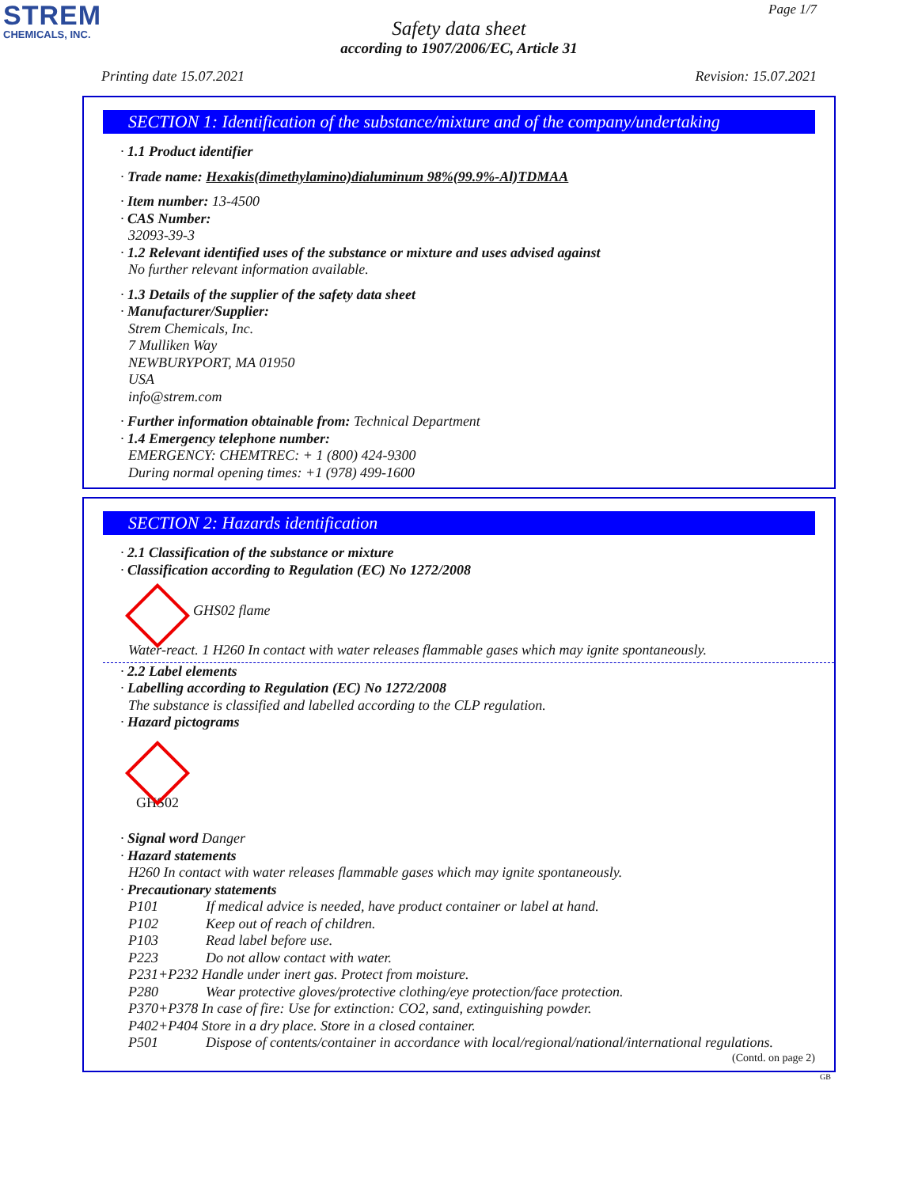STREM
CHEMICALS, INC.
Page 1/7
Safety data sheet
according to 1907/2006/EC, Article 31
Printing date 15.07.2021 Revision: 15.07.2021
SECTION 1: Identification of the substance/mixture and of the company/undertaking
· 1.1 Product identifier
· Trade name: Hexakis(dimethylamino)dialuminum 98%(99.9%-Al)TDMAA
· Item number: 13-4500
· CAS Number:
32093-39-3
· 1.2 Relevant identified uses of the substance or mixture and uses advised against
No further relevant information available.
· 1.3 Details of the supplier of the safety data sheet
· Manufacturer/Supplier:
Strem Chemicals, Inc.
7 Mulliken Way
NEWBURYPORT, MA 01950
USA
info@strem.com
· Further information obtainable from: Technical Department
· 1.4 Emergency telephone number:
EMERGENCY: CHEMTREC: + 1 (800) 424-9300
During normal opening times: +1 (978) 499-1600
SECTION 2: Hazards identification
· 2.1 Classification of the substance or mixture
· Classification according to Regulation (EC) No 1272/2008
GHS02 flame
Water-react. 1 H260 In contact with water releases flammable gases which may ignite spontaneously.
· 2.2 Label elements
· Labelling according to Regulation (EC) No 1272/2008
The substance is classified and labelled according to the CLP regulation.
· Hazard pictograms
GHS02
· Signal word Danger
· Hazard statements
H260 In contact with water releases flammable gases which may ignite spontaneously.
· Precautionary statements
P101 If medical advice is needed, have product container or label at hand.
P102 Keep out of reach of children.
P103 Read label before use.
P223 Do not allow contact with water.
P231+P232 Handle under inert gas. Protect from moisture.
P280 Wear protective gloves/protective clothing/eye protection/face protection.
P370+P378 In case of fire: Use for extinction: CO2, sand, extinguishing powder.
P402+P404 Store in a dry place. Store in a closed container.
P501 Dispose of contents/container in accordance with local/regional/national/international regulations.
(Contd. on page 2)
GB